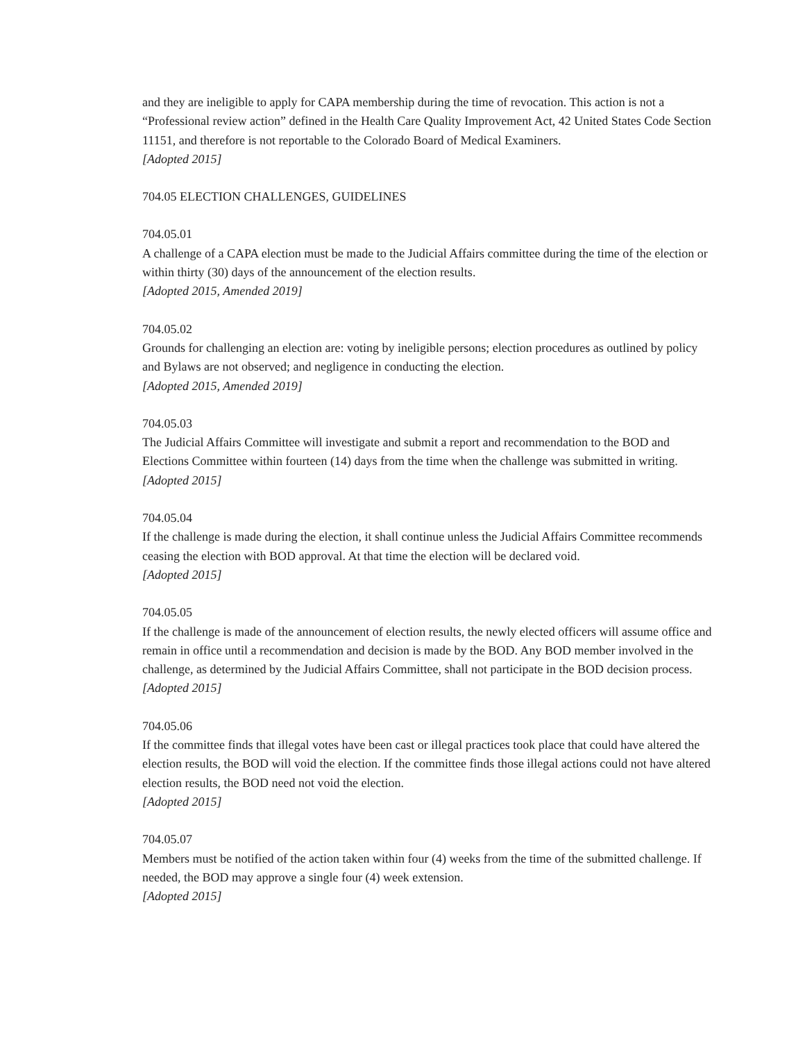and they are ineligible to apply for CAPA membership during the time of revocation. This action is not a “Professional review action” defined in the Health Care Quality Improvement Act, 42 United States Code Section 11151, and therefore is not reportable to the Colorado Board of Medical Examiners.
[Adopted 2015]
704.05 ELECTION CHALLENGES, GUIDELINES
704.05.01
A challenge of a CAPA election must be made to the Judicial Affairs committee during the time of the election or within thirty (30) days of the announcement of the election results.
[Adopted 2015, Amended 2019]
704.05.02
Grounds for challenging an election are: voting by ineligible persons; election procedures as outlined by policy and Bylaws are not observed; and negligence in conducting the election.
[Adopted 2015, Amended 2019]
704.05.03
The Judicial Affairs Committee will investigate and submit a report and recommendation to the BOD and Elections Committee within fourteen (14) days from the time when the challenge was submitted in writing.
[Adopted 2015]
704.05.04
If the challenge is made during the election, it shall continue unless the Judicial Affairs Committee recommends ceasing the election with BOD approval. At that time the election will be declared void.
[Adopted 2015]
704.05.05
If the challenge is made of the announcement of election results, the newly elected officers will assume office and remain in office until a recommendation and decision is made by the BOD. Any BOD member involved in the challenge, as determined by the Judicial Affairs Committee, shall not participate in the BOD decision process.
[Adopted 2015]
704.05.06
If the committee finds that illegal votes have been cast or illegal practices took place that could have altered the election results, the BOD will void the election. If the committee finds those illegal actions could not have altered election results, the BOD need not void the election.
[Adopted 2015]
704.05.07
Members must be notified of the action taken within four (4) weeks from the time of the submitted challenge. If needed, the BOD may approve a single four (4) week extension.
[Adopted 2015]